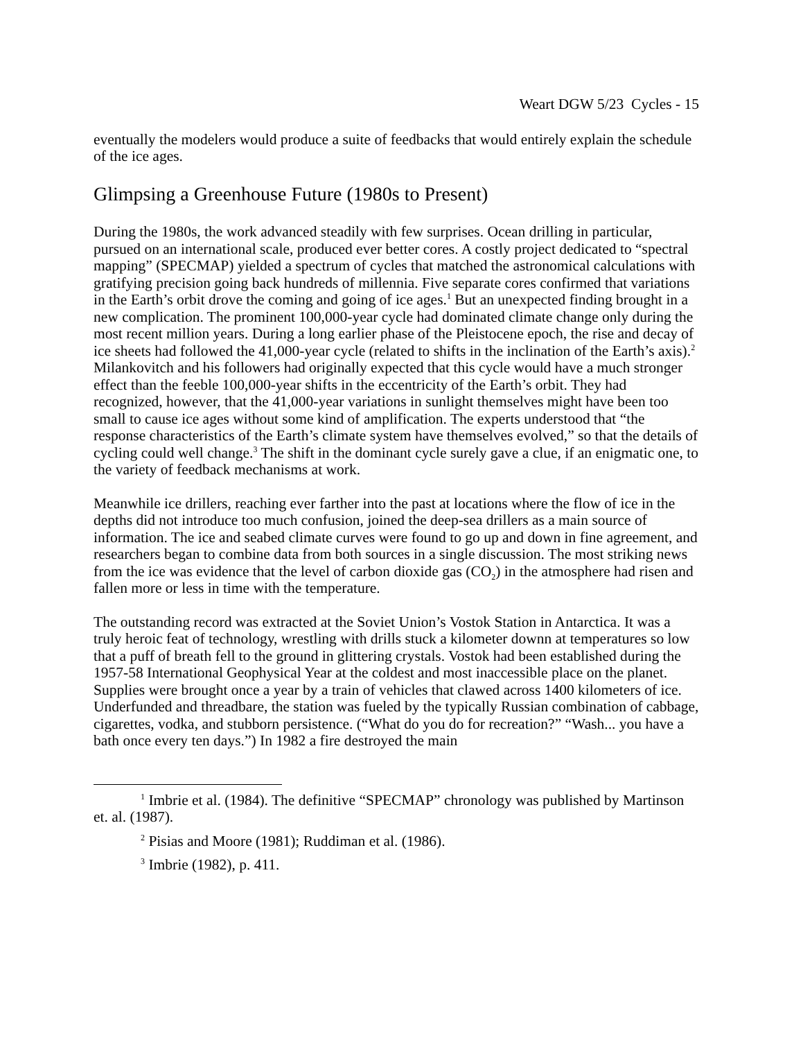Weart DGW 5/23 Cycles - 15
eventually the modelers would produce a suite of feedbacks that would entirely explain the schedule of the ice ages.
Glimpsing a Greenhouse Future (1980s to Present)
During the 1980s, the work advanced steadily with few surprises. Ocean drilling in particular, pursued on an international scale, produced ever better cores. A costly project dedicated to “spectral mapping” (SPECMAP) yielded a spectrum of cycles that matched the astronomical calculations with gratifying precision going back hundreds of millennia. Five separate cores confirmed that variations in the Earth’s orbit drove the coming and going of ice ages.<sup>1</sup> But an unexpected finding brought in a new complication. The prominent 100,000-year cycle had dominated climate change only during the most recent million years. During a long earlier phase of the Pleistocene epoch, the rise and decay of ice sheets had followed the 41,000-year cycle (related to shifts in the inclination of the Earth’s axis).<sup>2</sup> Milankovitch and his followers had originally expected that this cycle would have a much stronger effect than the feeble 100,000-year shifts in the eccentricity of the Earth’s orbit. They had recognized, however, that the 41,000-year variations in sunlight themselves might have been too small to cause ice ages without some kind of amplification. The experts understood that “the response characteristics of the Earth’s climate system have themselves evolved,” so that the details of cycling could well change.<sup>3</sup> The shift in the dominant cycle surely gave a clue, if an enigmatic one, to the variety of feedback mechanisms at work.
Meanwhile ice drillers, reaching ever farther into the past at locations where the flow of ice in the depths did not introduce too much confusion, joined the deep-sea drillers as a main source of information. The ice and seabed climate curves were found to go up and down in fine agreement, and researchers began to combine data from both sources in a single discussion. The most striking news from the ice was evidence that the level of carbon dioxide gas (CO<sub>2</sub>) in the atmosphere had risen and fallen more or less in time with the temperature.
The outstanding record was extracted at the Soviet Union’s Vostok Station in Antarctica. It was a truly heroic feat of technology, wrestling with drills stuck a kilometer downn at temperatures so low that a puff of breath fell to the ground in glittering crystals. Vostok had been established during the 1957-58 International Geophysical Year at the coldest and most inaccessible place on the planet. Supplies were brought once a year by a train of vehicles that clawed across 1400 kilometers of ice. Underfunded and threadbare, the station was fueled by the typically Russian combination of cabbage, cigarettes, vodka, and stubborn persistence. (“What do you do for recreation?” “Wash... you have a bath once every ten days.”) In 1982 a fire destroyed the main
<sup>1</sup> Imbrie et al. (1984). The definitive “SPECMAP” chronology was published by Martinson et. al. (1987).
<sup>2</sup> Pisias and Moore (1981); Ruddiman et al. (1986).
<sup>3</sup> Imbrie (1982), p. 411.